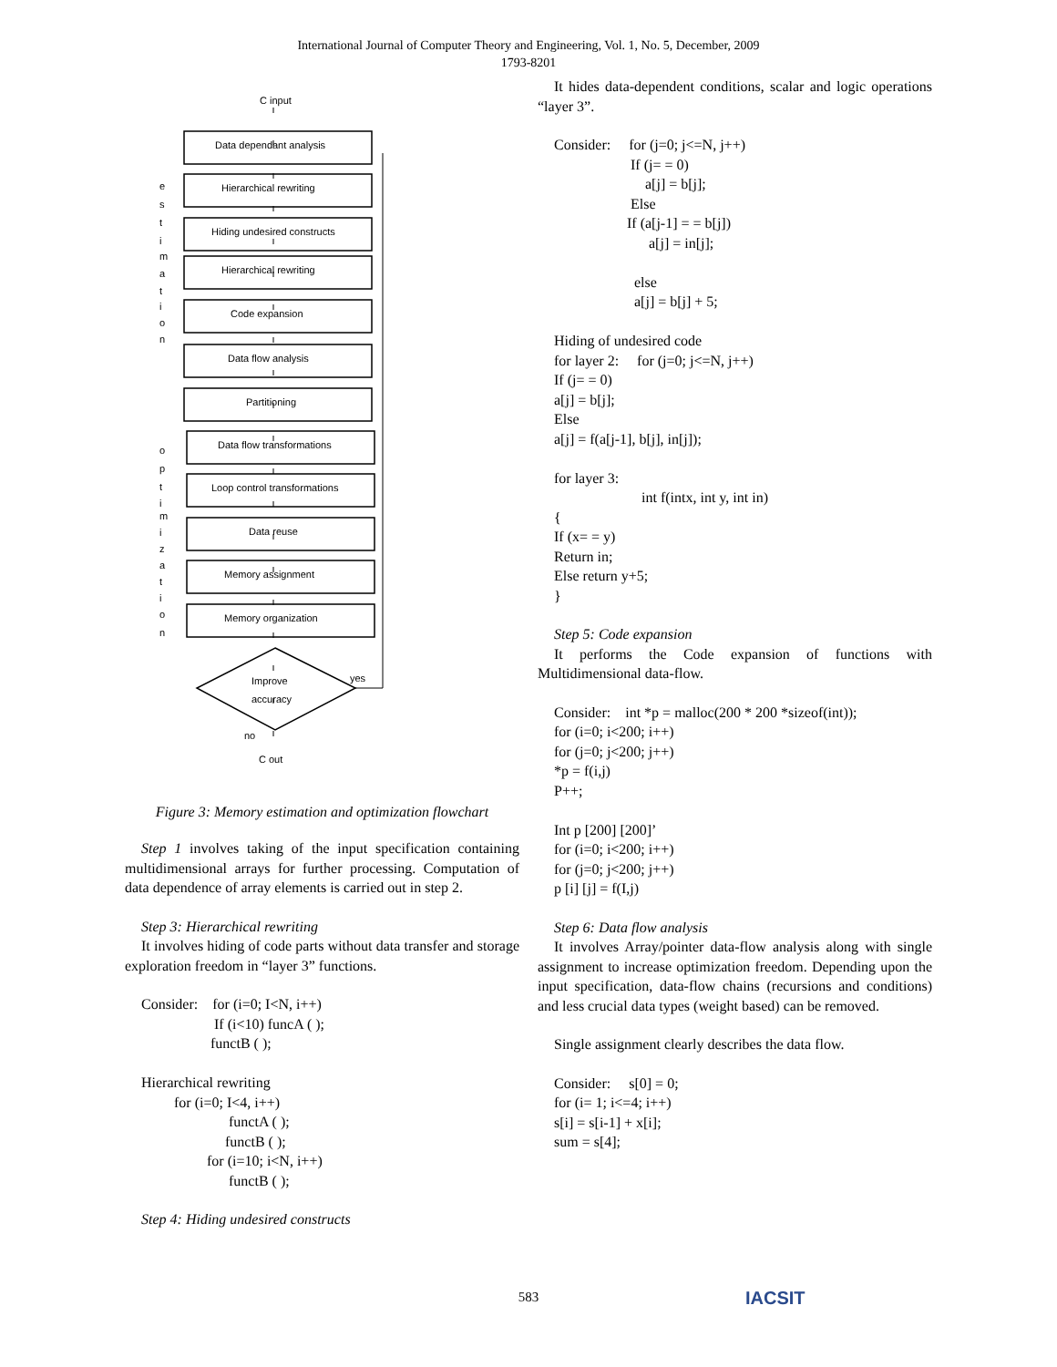International Journal of Computer Theory and Engineering, Vol. 1, No. 5, December, 2009
1793-8201
C input
Data dependant analysis
Hierarchical rewriting
Hiding undesired constructs
Hierarchical rewriting
Code expansion
Data flow analysis
Partitioning
Data flow transformations
Loop control transformations
Data reuse
Memory assignment
Memory organization
Improve
accuracy
yes
no
C out
e
s
t
i
m
a
t
i
o
n
o
p
t
i
m
i
z
a
t
i
o
n
Figure 3: Memory estimation and optimization flowchart
Step 1 involves taking of the input specification containing multidimensional arrays for further processing. Computation of data dependence of array elements is carried out in step 2.
Step 3: Hierarchical rewriting
It involves hiding of code parts without data transfer and storage exploration freedom in “layer 3” functions.
Consider:    for (i=0; I<N, i++)
                    If (i<10) funcA ( );
                   functB ( );

Hierarchical rewriting
         for (i=0; I<4, i++)
                        functA ( );
                       functB ( );
                  for (i=10; i<N, i++)
                        functB ( );
Step 4: Hiding undesired constructs
It hides data-dependent conditions, scalar and logic operations “layer 3”.
Consider:     for (j=0; j<=N, j++)
                     If (j= = 0)
                         a[j] = b[j];
                     Else
                    If (a[j-1] = = b[j])
                          a[j] = in[j];

                      else
                      a[j] = b[j] + 5;

Hiding of undesired code
for layer 2:     for (j=0; j<=N, j++)
If (j= = 0)
a[j] = b[j];
Else
a[j] = f(a[j-1], b[j], in[j]);

for layer 3:
                        int f(intx, int y, int in)
{
If (x= = y)
Return in;
Else return y+5;
}
Step 5: Code expansion
It performs the Code expansion of functions with Multidimensional data-flow.
Consider:    int *p = malloc(200 * 200 *sizeof(int));
for (i=0; i<200; i++)
for (j=0; j<200; j++)
*p = f(i,j)
P++;

Int p [200] [200]’
for (i=0; i<200; i++)
for (j=0; j<200; j++)
p [i] [j] = f(I,j)
Step 6: Data flow analysis
It involves Array/pointer data-flow analysis along with single assignment to increase optimization freedom. Depending upon the input specification, data-flow chains (recursions and conditions) and less crucial data types (weight based) can be removed.
Single assignment clearly describes the data flow.
Consider:     s[0] = 0;
for (i= 1; i<=4; i++)
s[i] = s[i-1] + x[i];
sum = s[4];
583 IACSIT